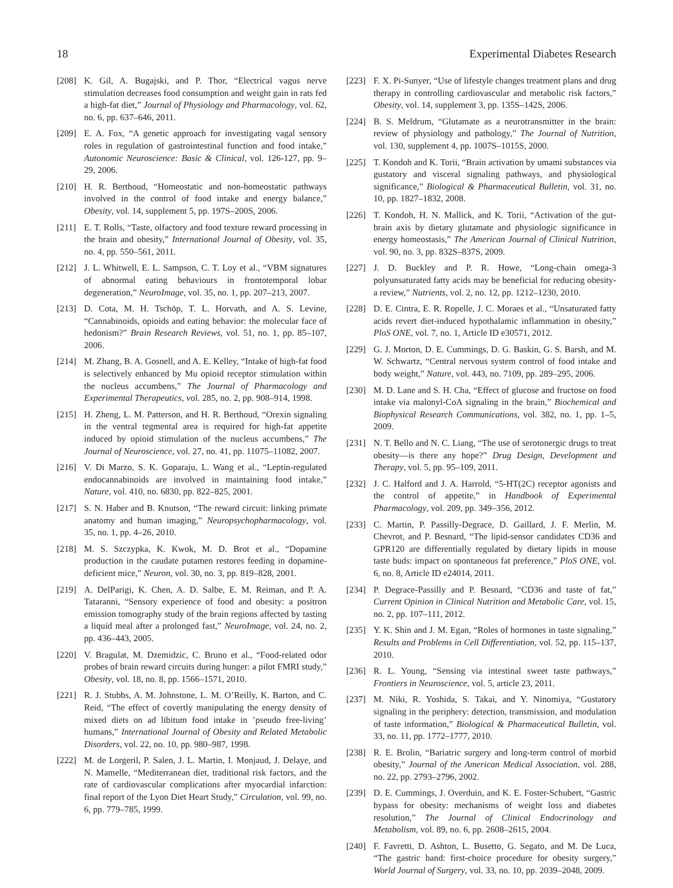18 Experimental Diabetes Research
[208] K. Gil, A. Bugajski, and P. Thor, “Electrical vagus nerve stimulation decreases food consumption and weight gain in rats fed a high-fat diet,” Journal of Physiology and Pharmacology, vol. 62, no. 6, pp. 637–646, 2011.
[209] E. A. Fox, “A genetic approach for investigating vagal sensory roles in regulation of gastrointestinal function and food intake,” Autonomic Neuroscience: Basic & Clinical, vol. 126-127, pp. 9–29, 2006.
[210] H. R. Berthoud, “Homeostatic and non-homeostatic pathways involved in the control of food intake and energy balance,” Obesity, vol. 14, supplement 5, pp. 197S–200S, 2006.
[211] E. T. Rolls, “Taste, olfactory and food texture reward processing in the brain and obesity,” International Journal of Obesity, vol. 35, no. 4, pp. 550–561, 2011.
[212] J. L. Whitwell, E. L. Sampson, C. T. Loy et al., “VBM signatures of abnormal eating behaviours in frontotemporal lobar degeneration,” NeuroImage, vol. 35, no. 1, pp. 207–213, 2007.
[213] D. Cota, M. H. Tschöp, T. L. Horvath, and A. S. Levine, “Cannabinoids, opioids and eating behavior: the molecular face of hedonism?” Brain Research Reviews, vol. 51, no. 1, pp. 85–107, 2006.
[214] M. Zhang, B. A. Gosnell, and A. E. Kelley, “Intake of high-fat food is selectively enhanced by Mu opioid receptor stimulation within the nucleus accumbens,” The Journal of Pharmacology and Experimental Therapeutics, vol. 285, no. 2, pp. 908–914, 1998.
[215] H. Zheng, L. M. Patterson, and H. R. Berthoud, “Orexin signaling in the ventral tegmental area is required for high-fat appetite induced by opioid stimulation of the nucleus accumbens,” The Journal of Neuroscience, vol. 27, no. 41, pp. 11075–11082, 2007.
[216] V. Di Marzo, S. K. Goparaju, L. Wang et al., “Leptin-regulated endocannabinoids are involved in maintaining food intake,” Nature, vol. 410, no. 6830, pp. 822–825, 2001.
[217] S. N. Haber and B. Knutson, “The reward circuit: linking primate anatomy and human imaging,” Neuropsychopharmacology, vol. 35, no. 1, pp. 4–26, 2010.
[218] M. S. Szczypka, K. Kwok, M. D. Brot et al., “Dopamine production in the caudate putamen restores feeding in dopamine-deficient mice,” Neuron, vol. 30, no. 3, pp. 819–828, 2001.
[219] A. DelParigi, K. Chen, A. D. Salbe, E. M. Reiman, and P. A. Tataranni, “Sensory experience of food and obesity: a positron emission tomography study of the brain regions affected by tasting a liquid meal after a prolonged fast,” NeuroImage, vol. 24, no. 2, pp. 436–443, 2005.
[220] V. Bragulat, M. Dzemidzic, C. Bruno et al., “Food-related odor probes of brain reward circuits during hunger: a pilot FMRI study,” Obesity, vol. 18, no. 8, pp. 1566–1571, 2010.
[221] R. J. Stubbs, A. M. Johnstone, L. M. O’Reilly, K. Barton, and C. Reid, “The effect of covertly manipulating the energy density of mixed diets on ad libitum food intake in ’pseudo free-living’ humans,” International Journal of Obesity and Related Metabolic Disorders, vol. 22, no. 10, pp. 980–987, 1998.
[222] M. de Lorgeril, P. Salen, J. L. Martin, I. Monjaud, J. Delaye, and N. Mamelle, “Mediterranean diet, traditional risk factors, and the rate of cardiovascular complications after myocardial infarction: final report of the Lyon Diet Heart Study,” Circulation, vol. 99, no. 6, pp. 779–785, 1999.
[223] F. X. Pi-Sunyer, “Use of lifestyle changes treatment plans and drug therapy in controlling cardiovascular and metabolic risk factors,” Obesity, vol. 14, supplement 3, pp. 135S–142S, 2006.
[224] B. S. Meldrum, “Glutamate as a neurotransmitter in the brain: review of physiology and pathology,” The Journal of Nutrition, vol. 130, supplement 4, pp. 1007S–1015S, 2000.
[225] T. Kondoh and K. Torii, “Brain activation by umami substances via gustatory and visceral signaling pathways, and physiological significance,” Biological & Pharmaceutical Bulletin, vol. 31, no. 10, pp. 1827–1832, 2008.
[226] T. Kondoh, H. N. Mallick, and K. Torii, “Activation of the gut-brain axis by dietary glutamate and physiologic significance in energy homeostasis,” The American Journal of Clinical Nutrition, vol. 90, no. 3, pp. 832S–837S, 2009.
[227] J. D. Buckley and P. R. Howe, “Long-chain omega-3 polyunsaturated fatty acids may be beneficial for reducing obesity-a review,” Nutrients, vol. 2, no. 12, pp. 1212–1230, 2010.
[228] D. E. Cintra, E. R. Ropelle, J. C. Moraes et al., “Unsaturated fatty acids revert diet-induced hypothalamic inflammation in obesity,” PloS ONE, vol. 7, no. 1, Article ID e30571, 2012.
[229] G. J. Morton, D. E. Cummings, D. G. Baskin, G. S. Barsh, and M. W. Schwartz, “Central nervous system control of food intake and body weight,” Nature, vol. 443, no. 7109, pp. 289–295, 2006.
[230] M. D. Lane and S. H. Cha, “Effect of glucose and fructose on food intake via malonyl-CoA signaling in the brain,” Biochemical and Biophysical Research Communications, vol. 382, no. 1, pp. 1–5, 2009.
[231] N. T. Bello and N. C. Liang, “The use of serotonergic drugs to treat obesity—is there any hope?” Drug Design, Development and Therapy, vol. 5, pp. 95–109, 2011.
[232] J. C. Halford and J. A. Harrold, “5-HT(2C) receptor agonists and the control of appetite,” in Handbook of Experimental Pharmacology, vol. 209, pp. 349–356, 2012.
[233] C. Martin, P. Passilly-Degrace, D. Gaillard, J. F. Merlin, M. Chevrot, and P. Besnard, “The lipid-sensor candidates CD36 and GPR120 are differentially regulated by dietary lipids in mouse taste buds: impact on spontaneous fat preference,” PloS ONE, vol. 6, no. 8, Article ID e24014, 2011.
[234] P. Degrace-Passilly and P. Besnard, “CD36 and taste of fat,” Current Opinion in Clinical Nutrition and Metabolic Care, vol. 15, no. 2, pp. 107–111, 2012.
[235] Y. K. Shin and J. M. Egan, “Roles of hormones in taste signaling,” Results and Problems in Cell Differentiation, vol. 52, pp. 115–137, 2010.
[236] R. L. Young, “Sensing via intestinal sweet taste pathways,” Frontiers in Neuroscience, vol. 5, article 23, 2011.
[237] M. Niki, R. Yoshida, S. Takai, and Y. Ninomiya, “Gustatory signaling in the periphery: detection, transmission, and modulation of taste information,” Biological & Pharmaceutical Bulletin, vol. 33, no. 11, pp. 1772–1777, 2010.
[238] R. E. Brolin, “Bariatric surgery and long-term control of morbid obesity,” Journal of the American Medical Association, vol. 288, no. 22, pp. 2793–2796, 2002.
[239] D. E. Cummings, J. Overduin, and K. E. Foster-Schubert, “Gastric bypass for obesity: mechanisms of weight loss and diabetes resolution,” The Journal of Clinical Endocrinology and Metabolism, vol. 89, no. 6, pp. 2608–2615, 2004.
[240] F. Favretti, D. Ashton, L. Busetto, G. Segato, and M. De Luca, “The gastric band: first-choice procedure for obesity surgery,” World Journal of Surgery, vol. 33, no. 10, pp. 2039–2048, 2009.